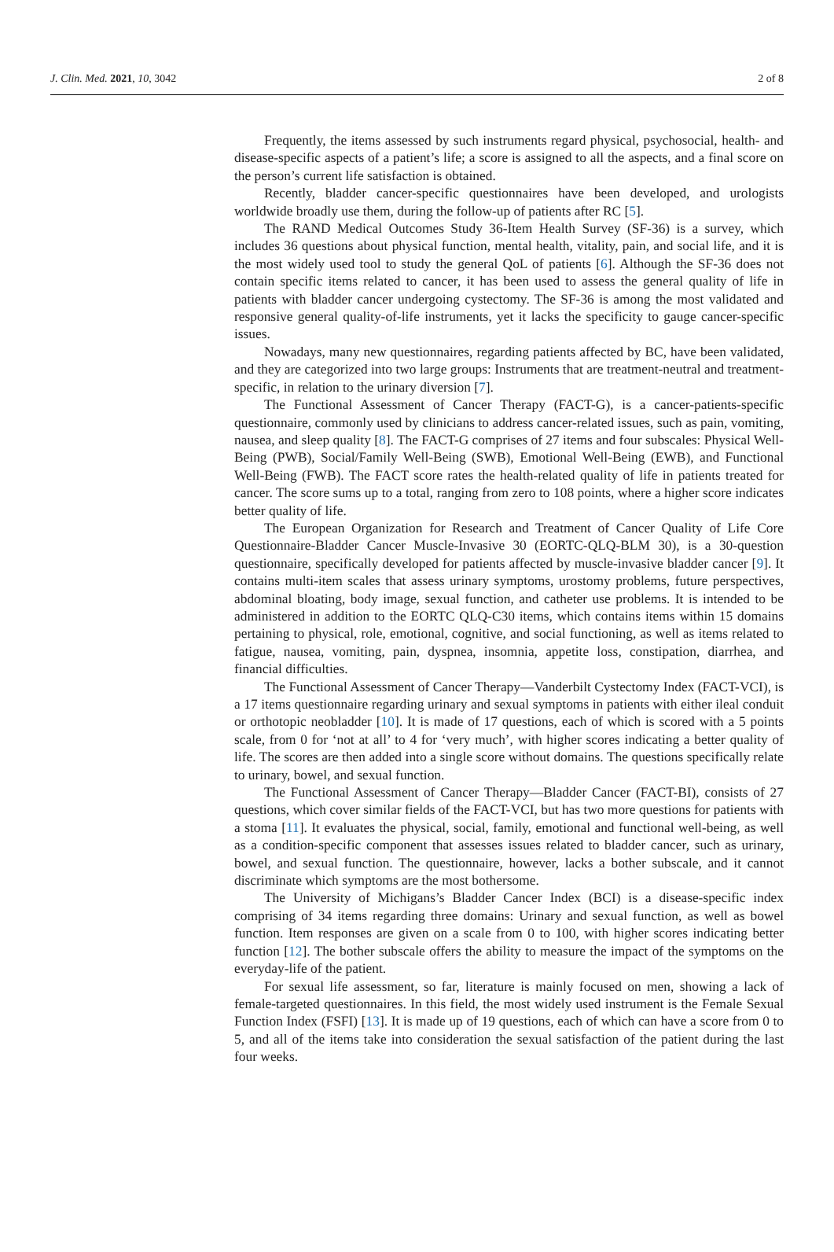J. Clin. Med. 2021, 10, 3042 2 of 8
Frequently, the items assessed by such instruments regard physical, psychosocial, health- and disease-specific aspects of a patient’s life; a score is assigned to all the aspects, and a final score on the person’s current life satisfaction is obtained.
Recently, bladder cancer-specific questionnaires have been developed, and urologists worldwide broadly use them, during the follow-up of patients after RC [5].
The RAND Medical Outcomes Study 36-Item Health Survey (SF-36) is a survey, which includes 36 questions about physical function, mental health, vitality, pain, and social life, and it is the most widely used tool to study the general QoL of patients [6]. Although the SF-36 does not contain specific items related to cancer, it has been used to assess the general quality of life in patients with bladder cancer undergoing cystectomy. The SF-36 is among the most validated and responsive general quality-of-life instruments, yet it lacks the specificity to gauge cancer-specific issues.
Nowadays, many new questionnaires, regarding patients affected by BC, have been validated, and they are categorized into two large groups: Instruments that are treatment-neutral and treatment-specific, in relation to the urinary diversion [7].
The Functional Assessment of Cancer Therapy (FACT-G), is a cancer-patients-specific questionnaire, commonly used by clinicians to address cancer-related issues, such as pain, vomiting, nausea, and sleep quality [8]. The FACT-G comprises of 27 items and four subscales: Physical Well-Being (PWB), Social/Family Well-Being (SWB), Emotional Well-Being (EWB), and Functional Well-Being (FWB). The FACT score rates the health-related quality of life in patients treated for cancer. The score sums up to a total, ranging from zero to 108 points, where a higher score indicates better quality of life.
The European Organization for Research and Treatment of Cancer Quality of Life Core Questionnaire-Bladder Cancer Muscle-Invasive 30 (EORTC-QLQ-BLM 30), is a 30-question questionnaire, specifically developed for patients affected by muscle-invasive bladder cancer [9]. It contains multi-item scales that assess urinary symptoms, urostomy problems, future perspectives, abdominal bloating, body image, sexual function, and catheter use problems. It is intended to be administered in addition to the EORTC QLQ-C30 items, which contains items within 15 domains pertaining to physical, role, emotional, cognitive, and social functioning, as well as items related to fatigue, nausea, vomiting, pain, dyspnea, insomnia, appetite loss, constipation, diarrhea, and financial difficulties.
The Functional Assessment of Cancer Therapy—Vanderbilt Cystectomy Index (FACT-VCI), is a 17 items questionnaire regarding urinary and sexual symptoms in patients with either ileal conduit or orthotopic neobladder [10]. It is made of 17 questions, each of which is scored with a 5 points scale, from 0 for ‘not at all’ to 4 for ‘very much’, with higher scores indicating a better quality of life. The scores are then added into a single score without domains. The questions specifically relate to urinary, bowel, and sexual function.
The Functional Assessment of Cancer Therapy—Bladder Cancer (FACT-BI), consists of 27 questions, which cover similar fields of the FACT-VCI, but has two more questions for patients with a stoma [11]. It evaluates the physical, social, family, emotional and functional well-being, as well as a condition-specific component that assesses issues related to bladder cancer, such as urinary, bowel, and sexual function. The questionnaire, however, lacks a bother subscale, and it cannot discriminate which symptoms are the most bothersome.
The University of Michigans’s Bladder Cancer Index (BCI) is a disease-specific index comprising of 34 items regarding three domains: Urinary and sexual function, as well as bowel function. Item responses are given on a scale from 0 to 100, with higher scores indicating better function [12]. The bother subscale offers the ability to measure the impact of the symptoms on the everyday-life of the patient.
For sexual life assessment, so far, literature is mainly focused on men, showing a lack of female-targeted questionnaires. In this field, the most widely used instrument is the Female Sexual Function Index (FSFI) [13]. It is made up of 19 questions, each of which can have a score from 0 to 5, and all of the items take into consideration the sexual satisfaction of the patient during the last four weeks.